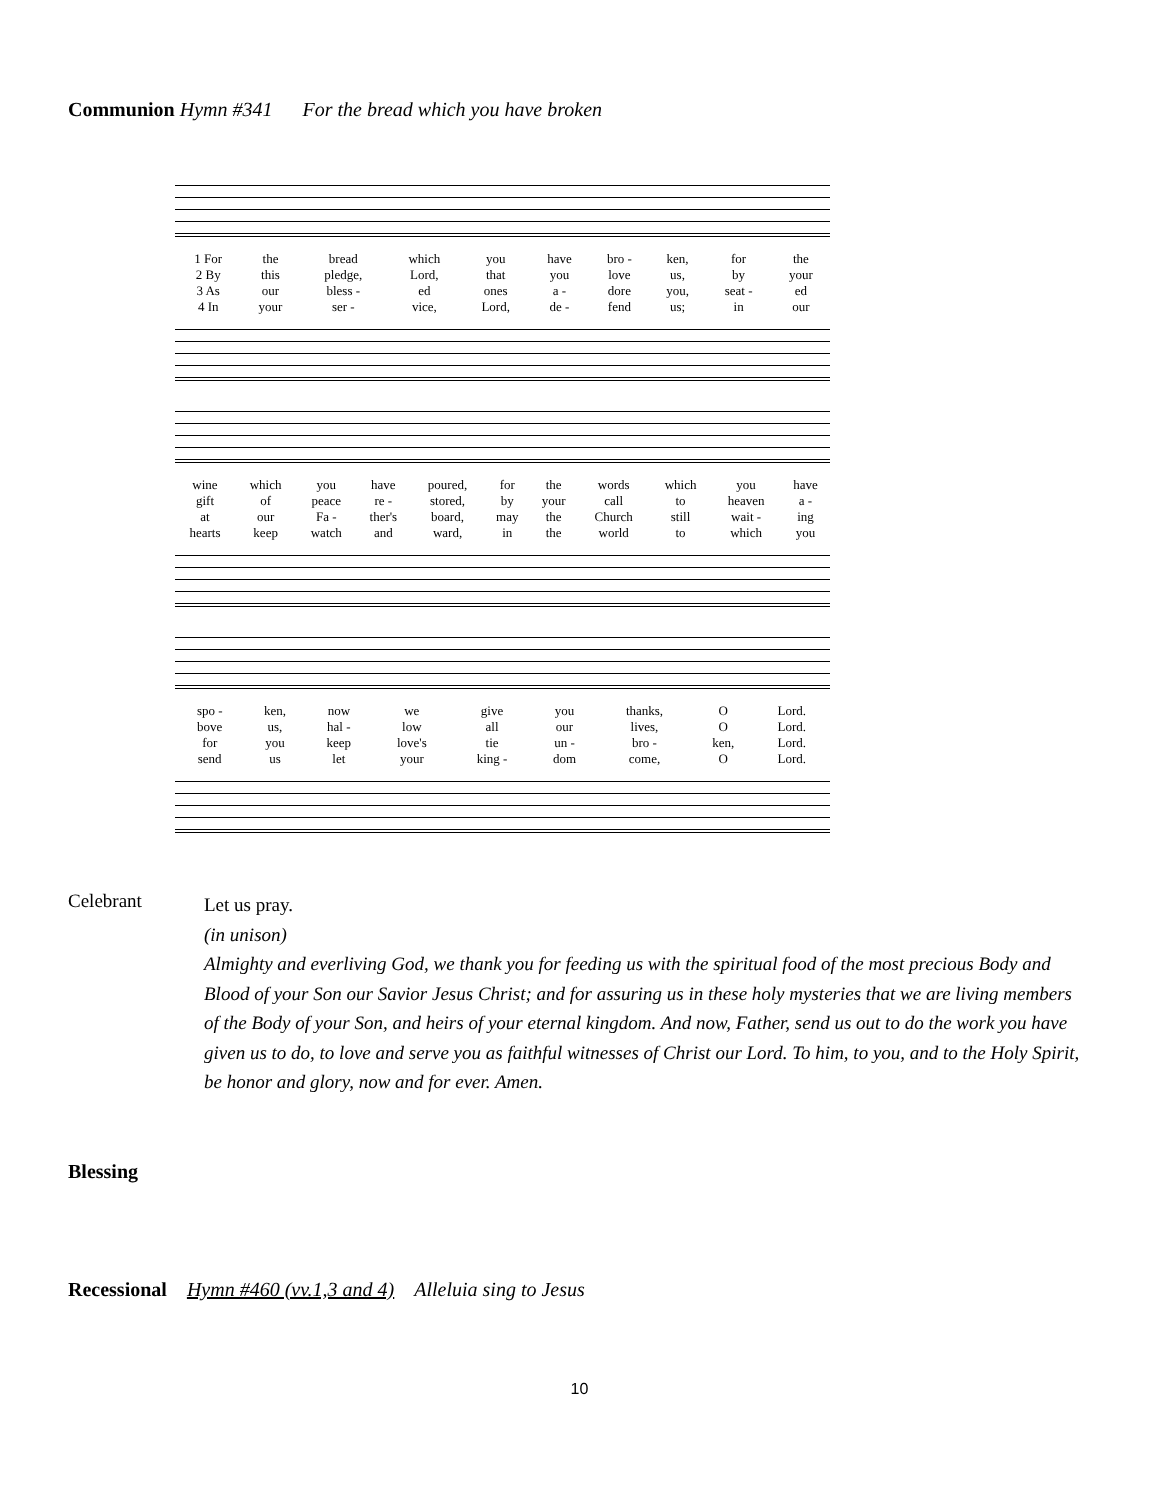Communion Hymn #341 For the bread which you have broken
| 1 For | the | bread | which | you | have | bro - | ken, | for | the |
| 2 By | this | pledge, | Lord, | that | you | love | us, | by | your |
| 3 As | our | bless - | ed | ones | a - | dore | you, | seat - | ed |
| 4 In | your | ser - | vice, | Lord, | de - | fend | us; | in | our |
| wine | which | you | have | poured, | for | the | words | which | you | have |
| gift | of | peace | re - | stored, | by | your | call | to | heaven | a - |
| at | our | Fa - | ther's | board, | may | the | Church | still | wait - | ing |
| hearts | keep | watch | and | ward, | in | the | world | to | which | you |
| spo - | ken, | now | we | give | you | thanks, | O | Lord. |
| bove | us, | hal - | low | all | our | lives, | O | Lord. |
| for | you | keep | love's | tie | un - | bro - | ken, | Lord. |
| send | us | let | your | king - | dom | come, | O | Lord. |
Celebrant
Let us pray.
(in unison)
Almighty and everliving God, we thank you for feeding us with the spiritual food of the most precious Body and Blood of your Son our Savior Jesus Christ; and for assuring us in these holy mysteries that we are living members of the Body of your Son, and heirs of your eternal kingdom. And now, Father, send us out to do the work you have given us to do, to love and serve you as faithful witnesses of Christ our Lord. To him, to you, and to the Holy Spirit, be honor and glory, now and for ever. Amen.
Blessing
Recessional Hymn #460 (vv.1,3 and 4) Alleluia sing to Jesus
10